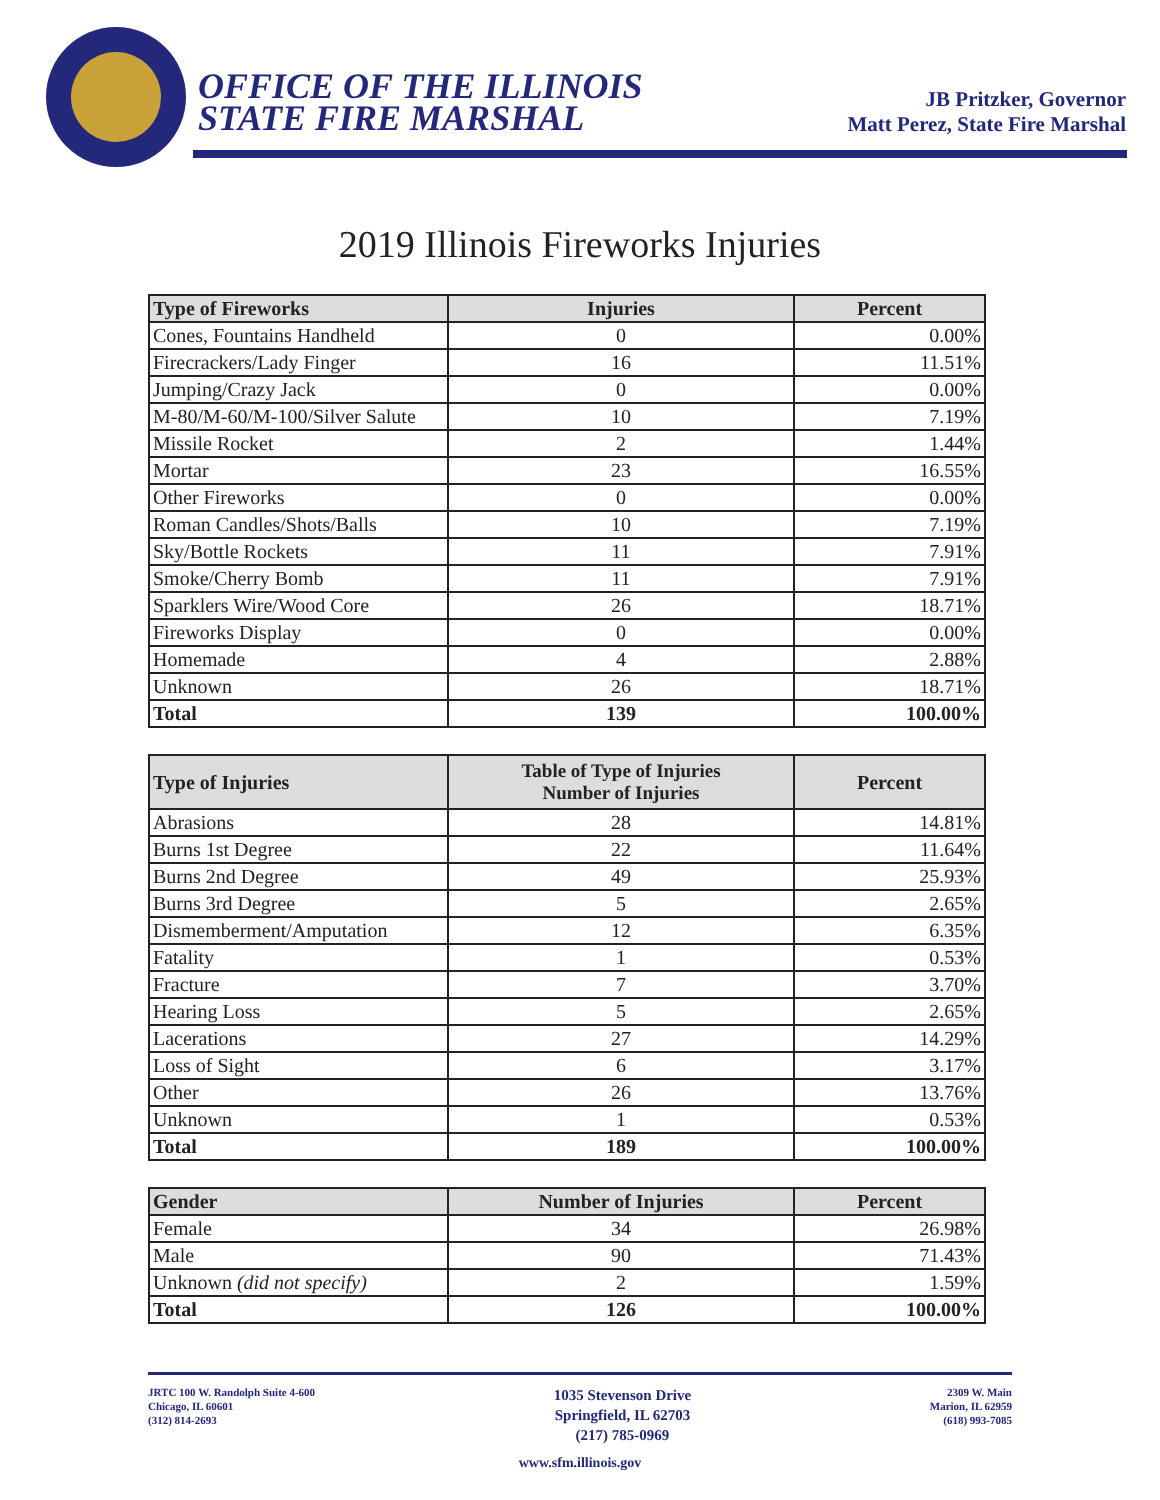OFFICE OF THE ILLINOIS
STATE FIRE MARSHAL
JB Pritzker, Governor
Matt Perez, State Fire Marshal
2019 Illinois Fireworks Injuries
| Type of Fireworks | Injuries | Percent |
| --- | --- | --- |
| Cones, Fountains Handheld | 0 | 0.00% |
| Firecrackers/Lady Finger | 16 | 11.51% |
| Jumping/Crazy Jack | 0 | 0.00% |
| M-80/M-60/M-100/Silver Salute | 10 | 7.19% |
| Missile Rocket | 2 | 1.44% |
| Mortar | 23 | 16.55% |
| Other Fireworks | 0 | 0.00% |
| Roman Candles/Shots/Balls | 10 | 7.19% |
| Sky/Bottle Rockets | 11 | 7.91% |
| Smoke/Cherry Bomb | 11 | 7.91% |
| Sparklers Wire/Wood Core | 26 | 18.71% |
| Fireworks Display | 0 | 0.00% |
| Homemade | 4 | 2.88% |
| Unknown | 26 | 18.71% |
| Total | 139 | 100.00% |
| Type of Injuries | Table of Type of Injuries Number of Injuries | Percent |
| --- | --- | --- |
| Abrasions | 28 | 14.81% |
| Burns 1st Degree | 22 | 11.64% |
| Burns 2nd Degree | 49 | 25.93% |
| Burns 3rd Degree | 5 | 2.65% |
| Dismemberment/Amputation | 12 | 6.35% |
| Fatality | 1 | 0.53% |
| Fracture | 7 | 3.70% |
| Hearing Loss | 5 | 2.65% |
| Lacerations | 27 | 14.29% |
| Loss of Sight | 6 | 3.17% |
| Other | 26 | 13.76% |
| Unknown | 1 | 0.53% |
| Total | 189 | 100.00% |
| Gender | Number of Injuries | Percent |
| --- | --- | --- |
| Female | 34 | 26.98% |
| Male | 90 | 71.43% |
| Unknown (did not specify) | 2 | 1.59% |
| Total | 126 | 100.00% |
JRTC 100 W. Randolph Suite 4-600
Chicago, IL 60601
(312) 814-2693
1035 Stevenson Drive
Springfield, IL 62703
(217) 785-0969
2309 W. Main
Marion, IL 62959
(618) 993-7085
www.sfm.illinois.gov